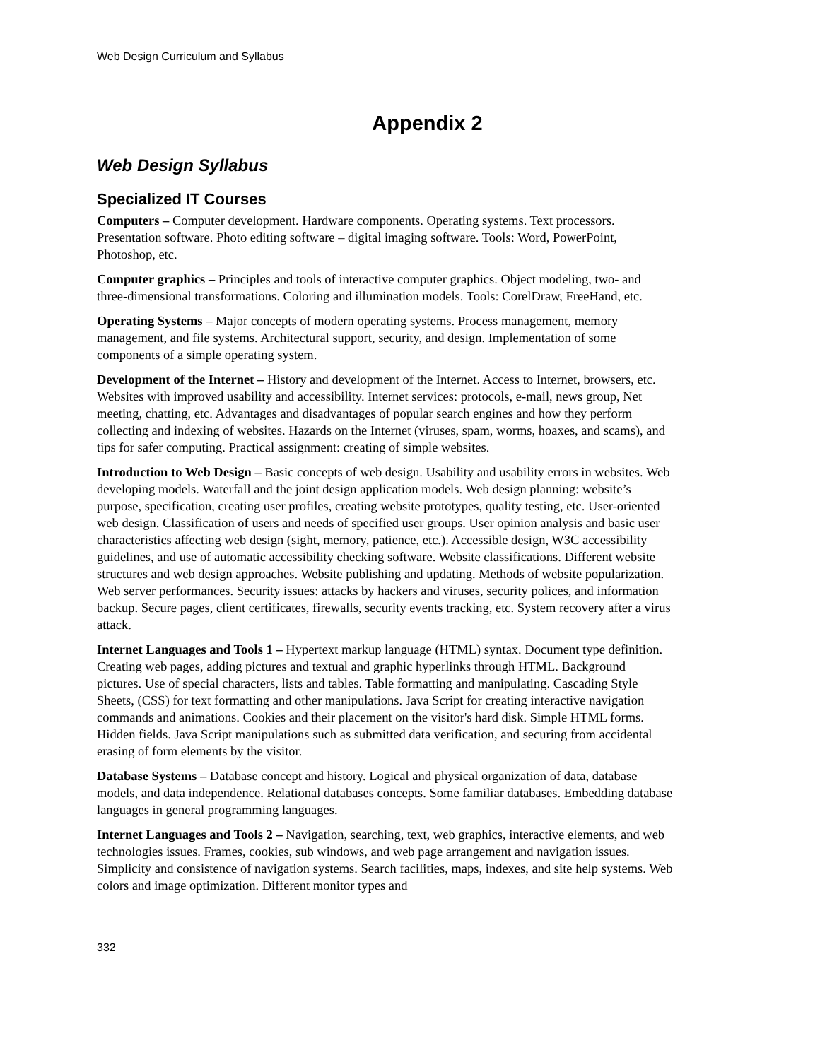Web Design Curriculum and Syllabus
Appendix 2
Web Design Syllabus
Specialized IT Courses
Computers – Computer development. Hardware components. Operating systems. Text processors. Presentation software. Photo editing software – digital imaging software. Tools: Word, PowerPoint, Photoshop, etc.
Computer graphics – Principles and tools of interactive computer graphics. Object modeling, two- and three-dimensional transformations. Coloring and illumination models. Tools: CorelDraw, FreeHand, etc.
Operating Systems – Major concepts of modern operating systems. Process management, memory management, and file systems. Architectural support, security, and design. Implementation of some components of a simple operating system.
Development of the Internet – History and development of the Internet. Access to Internet, browsers, etc. Websites with improved usability and accessibility. Internet services: protocols, e-mail, news group, Net meeting, chatting, etc. Advantages and disadvantages of popular search engines and how they perform collecting and indexing of websites. Hazards on the Internet (viruses, spam, worms, hoaxes, and scams), and tips for safer computing. Practical assignment: creating of simple websites.
Introduction to Web Design – Basic concepts of web design. Usability and usability errors in websites. Web developing models. Waterfall and the joint design application models. Web design planning: website’s purpose, specification, creating user profiles, creating website prototypes, quality testing, etc. User-oriented web design. Classification of users and needs of specified user groups. User opinion analysis and basic user characteristics affecting web design (sight, memory, patience, etc.). Accessible design, W3C accessibility guidelines, and use of automatic accessibility checking software. Website classifications. Different website structures and web design approaches. Website publishing and updating. Methods of website popularization. Web server performances. Security issues: attacks by hackers and viruses, security polices, and information backup. Secure pages, client certificates, firewalls, security events tracking, etc. System recovery after a virus attack.
Internet Languages and Tools 1 – Hypertext markup language (HTML) syntax. Document type definition. Creating web pages, adding pictures and textual and graphic hyperlinks through HTML. Background pictures. Use of special characters, lists and tables. Table formatting and manipulating. Cascading Style Sheets, (CSS) for text formatting and other manipulations. Java Script for creating interactive navigation commands and animations. Cookies and their placement on the visitor's hard disk. Simple HTML forms. Hidden fields. Java Script manipulations such as submitted data verification, and securing from accidental erasing of form elements by the visitor.
Database Systems – Database concept and history. Logical and physical organization of data, database models, and data independence. Relational databases concepts. Some familiar databases. Embedding database languages in general programming languages.
Internet Languages and Tools 2 – Navigation, searching, text, web graphics, interactive elements, and web technologies issues. Frames, cookies, sub windows, and web page arrangement and navigation issues. Simplicity and consistence of navigation systems. Search facilities, maps, indexes, and site help systems. Web colors and image optimization. Different monitor types and
332